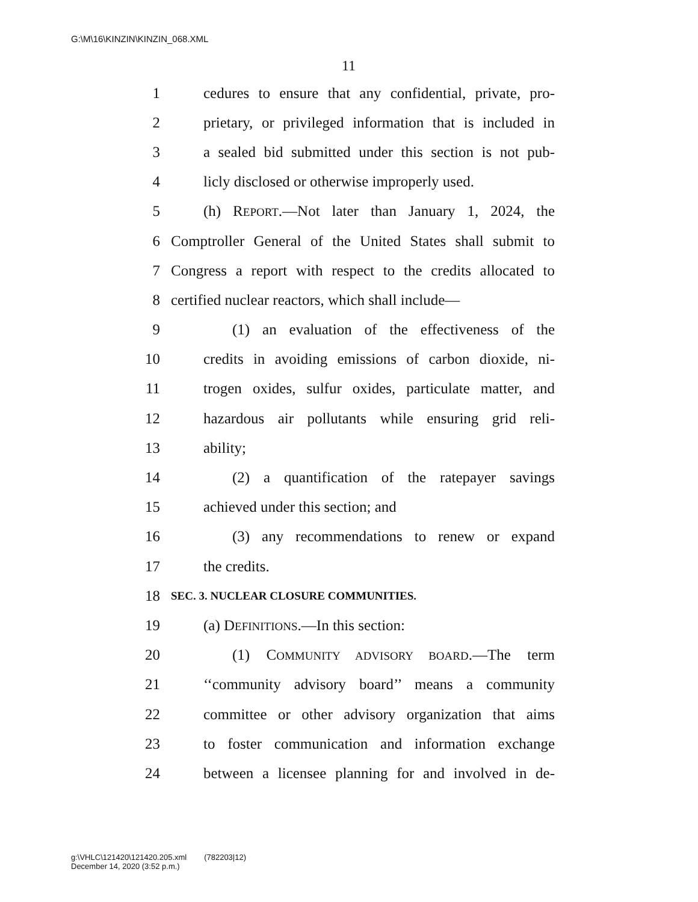G:\M\16\KINZIN\KINZIN_068.XML
11
1 cedures to ensure that any confidential, private, pro-
2 prietary, or privileged information that is included in
3 a sealed bid submitted under this section is not pub-
4 licly disclosed or otherwise improperly used.
5 (h) REPORT.—Not later than January 1, 2024, the
6 Comptroller General of the United States shall submit to
7 Congress a report with respect to the credits allocated to
8 certified nuclear reactors, which shall include—
9 (1) an evaluation of the effectiveness of the
10 credits in avoiding emissions of carbon dioxide, ni-
11 trogen oxides, sulfur oxides, particulate matter, and
12 hazardous air pollutants while ensuring grid reli-
13 ability;
14 (2) a quantification of the ratepayer savings
15 achieved under this section; and
16 (3) any recommendations to renew or expand
17 the credits.
18 SEC. 3. NUCLEAR CLOSURE COMMUNITIES.
19 (a) DEFINITIONS.—In this section:
20 (1) COMMUNITY ADVISORY BOARD.—The term
21 ‘‘community advisory board’’ means a community
22 committee or other advisory organization that aims
23 to foster communication and information exchange
24 between a licensee planning for and involved in de-
g:\VHLC\121420\121420.205.xml (782203|12)
December 14, 2020 (3:52 p.m.)